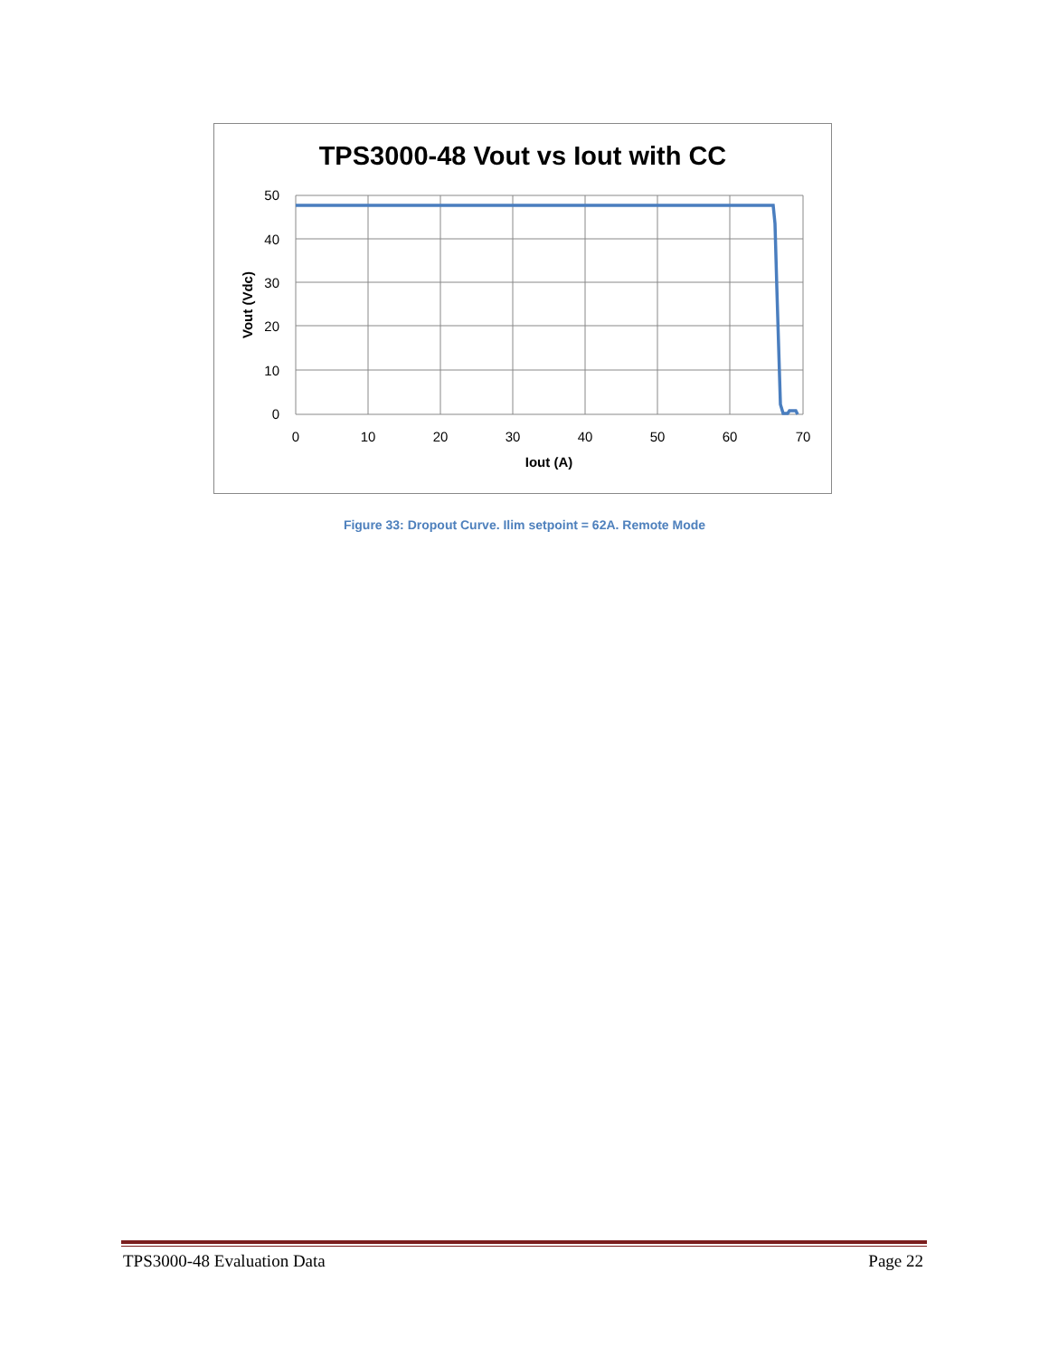TPS3000-48 Vout vs Iout with CC
50
40
30
20
10
0
0
10
20
30
40
50
60
70
Iout (A)
Vout (Vdc)
Figure 33: Dropout Curve. Ilim setpoint = 62A. Remote Mode
TPS3000-48 Evaluation Data Page 22